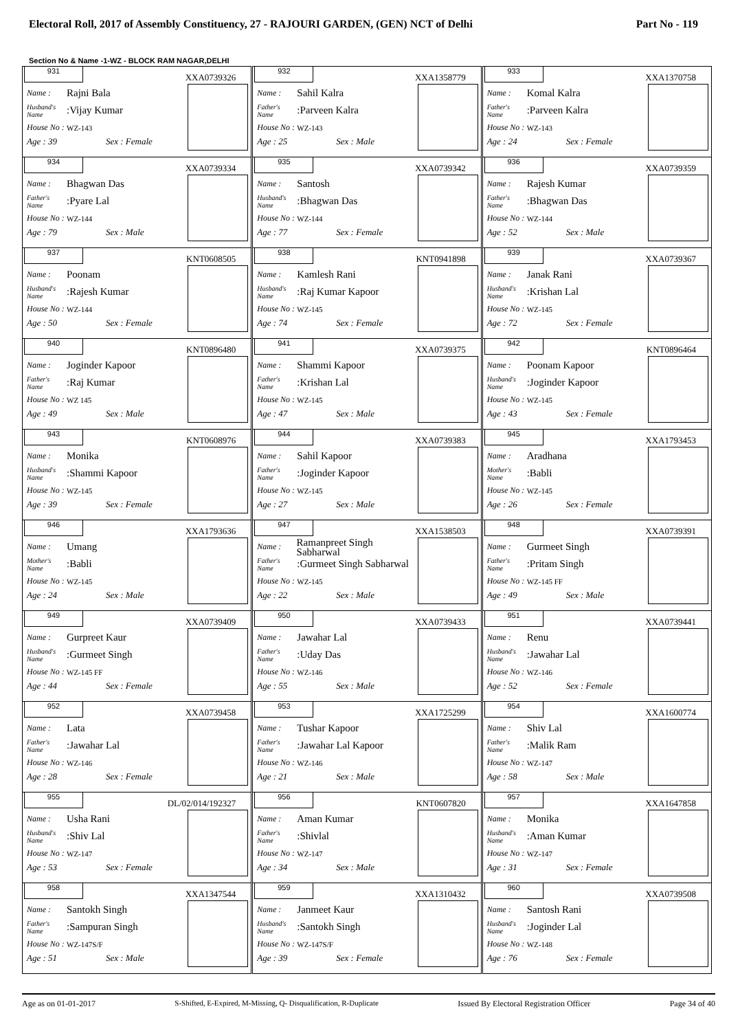Electoral Roll, 2017 of Assembly Constituency, 27 - RAJOURI GARDEN, (GEN) NCT of Delhi Part No - 119
Section No & Name -1-WZ - BLOCK RAM NAGAR,DELHI
| 931 XXA0739326 Name : Rajni Bala Husband's Name :Vijay Kumar House No : WZ-143 Age : 39 Sex : Female | 932 XXA1358779 Name : Sahil Kalra Father's Name :Parveen Kalra House No : WZ-143 Age : 25 Sex : Male | 933 XXA1370758 Name : Komal Kalra Father's Name :Parveen Kalra House No : WZ-143 Age : 24 Sex : Female |
| 934 XXA0739334 Name : Bhagwan Das Father's Name :Pyare Lal House No : WZ-144 Age : 79 Sex : Male | 935 XXA0739342 Name : Santosh Husband's Name :Bhagwan Das House No : WZ-144 Age : 77 Sex : Female | 936 XXA0739359 Name : Rajesh Kumar Father's Name :Bhagwan Das House No : WZ-144 Age : 52 Sex : Male |
| 937 KNT0608505 Name : Poonam Husband's Name :Rajesh Kumar House No : WZ-144 Age : 50 Sex : Female | 938 KNT0941898 Name : Kamlesh Rani Husband's Name :Raj Kumar Kapoor House No : WZ-145 Age : 74 Sex : Female | 939 XXA0739367 Name : Janak Rani Husband's Name :Krishan Lal House No : WZ-145 Age : 72 Sex : Female |
| 940 KNT0896480 Name : Joginder Kapoor Father's Name :Raj Kumar House No : WZ 145 Age : 49 Sex : Male | 941 XXA0739375 Name : Shammi Kapoor Father's Name :Krishan Lal House No : WZ-145 Age : 47 Sex : Male | 942 KNT0896464 Name : Poonam Kapoor Husband's Name :Joginder Kapoor House No : WZ-145 Age : 43 Sex : Female |
| 943 KNT0608976 Name : Monika Husband's Name :Shammi Kapoor House No : WZ-145 Age : 39 Sex : Female | 944 XXA0739383 Name : Sahil Kapoor Father's Name :Joginder Kapoor House No : WZ-145 Age : 27 Sex : Male | 945 XXA1793453 Name : Aradhana Mother's Name :Babli House No : WZ-145 Age : 26 Sex : Female |
| 946 XXA1793636 Name : Umang Mother's Name :Babli House No : WZ-145 Age : 24 Sex : Male | 947 XXA1538503 Name : Ramanpreet Singh Sabharwal Father's Name :Gurmeet Singh Sabharwal House No : WZ-145 Age : 22 Sex : Male | 948 XXA0739391 Name : Gurmeet Singh Father's Name :Pritam Singh House No : WZ-145 FF Age : 49 Sex : Male |
| 949 XXA0739409 Name : Gurpreet Kaur Husband's Name :Gurmeet Singh House No : WZ-145 FF Age : 44 Sex : Female | 950 XXA0739433 Name : Jawahar Lal Father's Name :Uday Das House No : WZ-146 Age : 55 Sex : Male | 951 XXA0739441 Name : Renu Husband's Name :Jawahar Lal House No : WZ-146 Age : 52 Sex : Female |
| 952 XXA0739458 Name : Lata Father's Name :Jawahar Lal House No : WZ-146 Age : 28 Sex : Female | 953 XXA1725299 Name : Tushar Kapoor Father's Name :Jawahar Lal Kapoor House No : WZ-146 Age : 21 Sex : Male | 954 XXA1600774 Name : Shiv Lal Father's Name :Malik Ram House No : WZ-147 Age : 58 Sex : Male |
| 955 DL/02/014/192327 Name : Usha Rani Husband's Name :Shiv Lal House No : WZ-147 Age : 53 Sex : Female | 956 KNT0607820 Name : Aman Kumar Father's Name :Shivlal House No : WZ-147 Age : 34 Sex : Male | 957 XXA1647858 Name : Monika Husband's Name :Aman Kumar House No : WZ-147 Age : 31 Sex : Female |
| 958 XXA1347544 Name : Santokh Singh Father's Name :Sampuran Singh House No : WZ-147S/F Age : 51 Sex : Male | 959 XXA1310432 Name : Janmeet Kaur Husband's Name :Santokh Singh House No : WZ-147S/F Age : 39 Sex : Female | 960 XXA0739508 Name : Santosh Rani Husband's Name :Joginder Lal House No : WZ-148 Age : 76 Sex : Female |
Age as on 01-01-2017 S-Shifted, E-Expired, M-Missing, Q- Disqualification, R-Duplicate Issued By Electoral Registration Officer Page 34 of 40